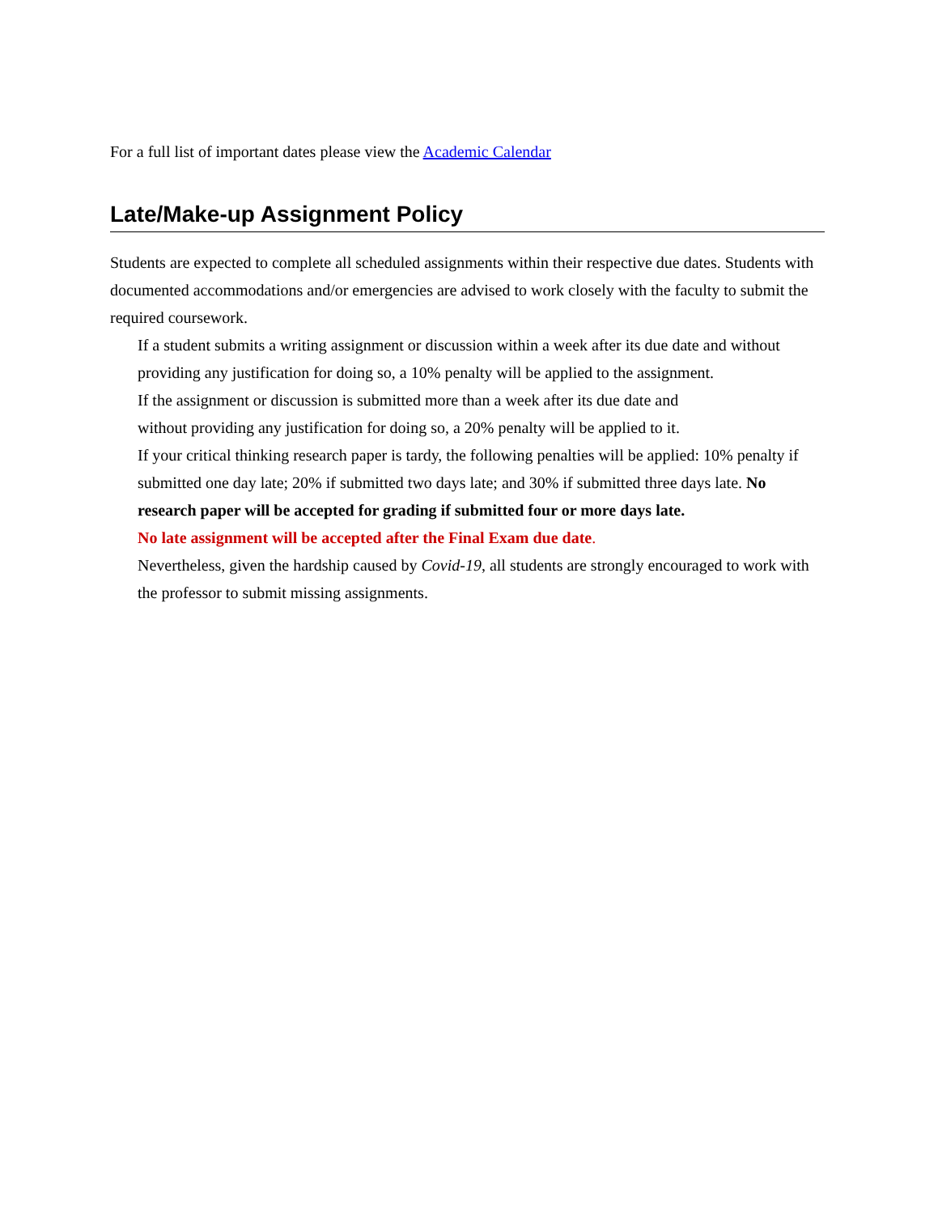For a full list of important dates please view the Academic Calendar
Late/Make-up Assignment Policy
Students are expected to complete all scheduled assignments within their respective due dates. Students with documented accommodations and/or emergencies are advised to work closely with the faculty to submit the required coursework.
If a student submits a writing assignment or discussion within a week after its due date and without providing any justification for doing so, a 10% penalty will be applied to the assignment.
If the assignment or discussion is submitted more than a week after its due date and
without providing any justification for doing so, a 20% penalty will be applied to it.
If your critical thinking research paper is tardy, the following penalties will be applied: 10% penalty if submitted one day late; 20% if submitted two days late; and 30% if submitted three days late. No research paper will be accepted for grading if submitted four or more days late.
No late assignment will be accepted after the Final Exam due date.
Nevertheless, given the hardship caused by Covid-19, all students are strongly encouraged to work with the professor to submit missing assignments.